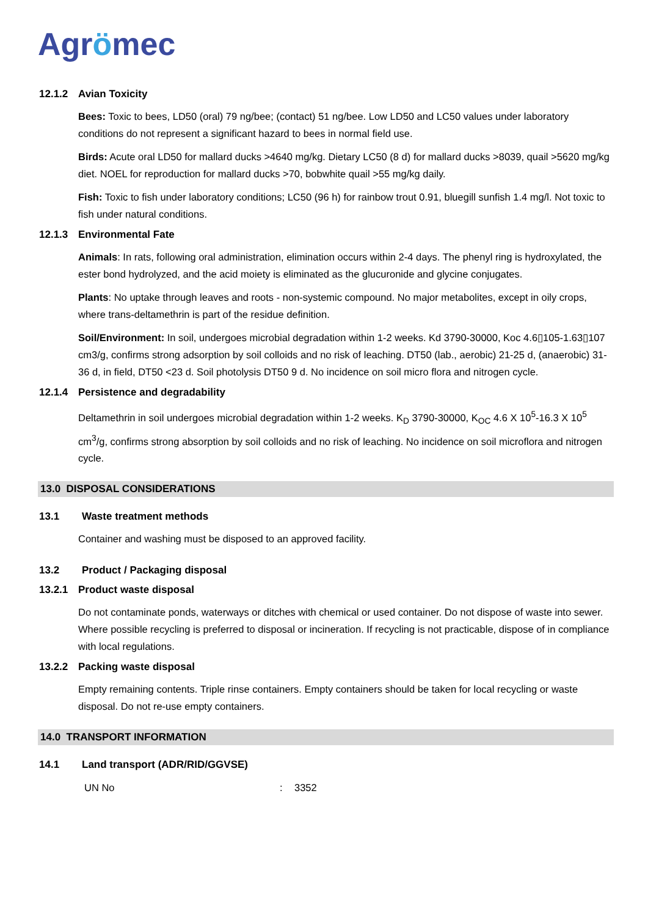Agrömec
12.1.2 Avian Toxicity
Bees: Toxic to bees, LD50 (oral) 79 ng/bee; (contact) 51 ng/bee. Low LD50 and LC50 values under laboratory conditions do not represent a significant hazard to bees in normal field use.
Birds: Acute oral LD50 for mallard ducks >4640 mg/kg. Dietary LC50 (8 d) for mallard ducks >8039, quail >5620 mg/kg diet. NOEL for reproduction for mallard ducks >70, bobwhite quail >55 mg/kg daily.
Fish: Toxic to fish under laboratory conditions; LC50 (96 h) for rainbow trout 0.91, bluegill sunfish 1.4 mg/l. Not toxic to fish under natural conditions.
12.1.3 Environmental Fate
Animals: In rats, following oral administration, elimination occurs within 2-4 days. The phenyl ring is hydroxylated, the ester bond hydrolyzed, and the acid moiety is eliminated as the glucuronide and glycine conjugates.
Plants: No uptake through leaves and roots - non-systemic compound. No major metabolites, except in oily crops, where trans-deltamethrin is part of the residue definition.
Soil/Environment: In soil, undergoes microbial degradation within 1-2 weeks. Kd 3790-30000, Koc 4.6▯105-1.63▯107 cm3/g, confirms strong adsorption by soil colloids and no risk of leaching. DT50 (lab., aerobic) 21-25 d, (anaerobic) 31-36 d, in field, DT50 <23 d. Soil photolysis DT50 9 d. No incidence on soil micro flora and nitrogen cycle.
12.1.4 Persistence and degradability
Deltamethrin in soil undergoes microbial degradation within 1-2 weeks. K<sub>D</sub> 3790-30000, K<sub>OC</sub> 4.6 X 10<sup>5</sup>-16.3 X 10<sup>5</sup> cm<sup>3</sup>/g, confirms strong absorption by soil colloids and no risk of leaching. No incidence on soil microflora and nitrogen cycle.
13.0 DISPOSAL CONSIDERATIONS
13.1 Waste treatment methods
Container and washing must be disposed to an approved facility.
13.2 Product / Packaging disposal
13.2.1 Product waste disposal
Do not contaminate ponds, waterways or ditches with chemical or used container. Do not dispose of waste into sewer. Where possible recycling is preferred to disposal or incineration. If recycling is not practicable, dispose of in compliance with local regulations.
13.2.2 Packing waste disposal
Empty remaining contents. Triple rinse containers. Empty containers should be taken for local recycling or waste disposal. Do not re-use empty containers.
14.0 TRANSPORT INFORMATION
14.1 Land transport (ADR/RID/GGVSE)
UN No: 3352